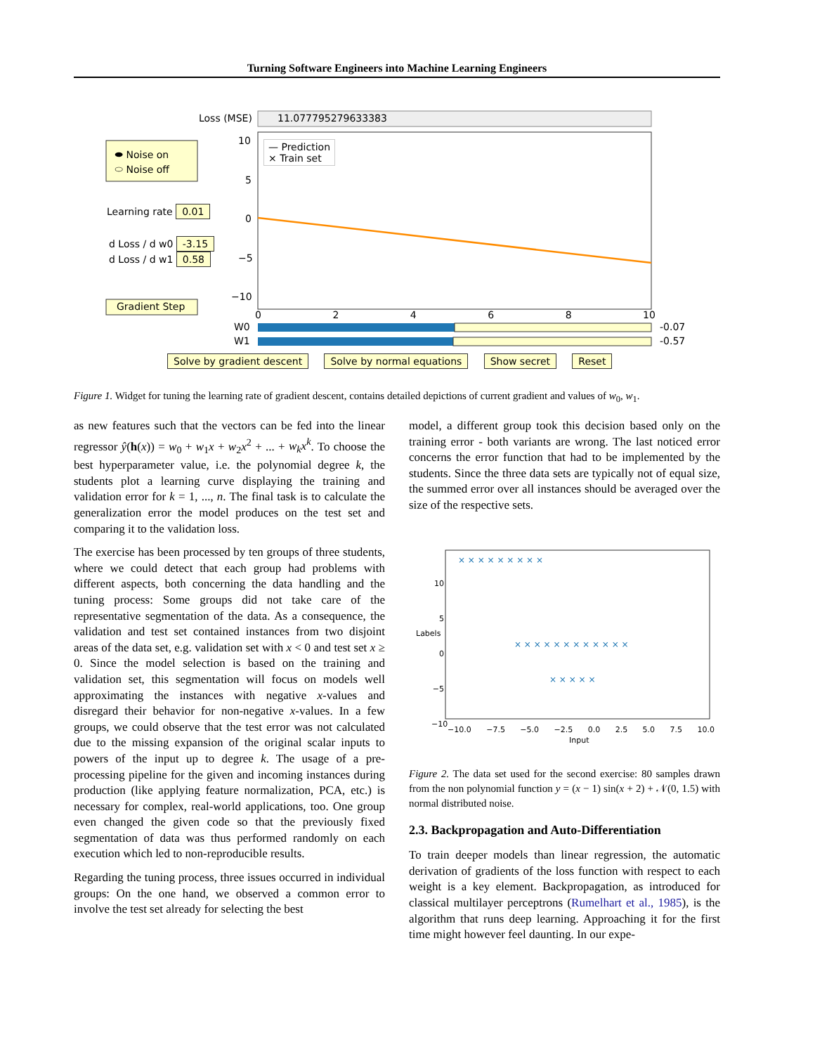Turning Software Engineers into Machine Learning Engineers
Loss (MSE) 11.077795279633383
⬬ Noise on
⬭ Noise off
Learning rate 0.01
d Loss / d w0 -3.15
d Loss / d w1 0.58
Gradient Step
— Prediction
× Train set
10
5
0
−5
−10
0 2 4 6 8 10
W0 -0.07
W1 -0.57
Solve by gradient descent Solve by normal equations Show secret Reset
Figure 1. Widget for tuning the learning rate of gradient descent, contains detailed depictions of current gradient and values of w<sub>0</sub>, w<sub>1</sub>.
as new features such that the vectors can be fed into the linear regressor ŷ(h(x)) = w<sub>0</sub> + w<sub>1</sub>x + w<sub>2</sub>x<sup>2</sup> + ... + w<sub>k</sub>x<sup>k</sup>. To choose the best hyperparameter value, i.e. the polynomial degree k, the students plot a learning curve displaying the training and validation error for k = 1, ..., n. The final task is to calculate the generalization error the model produces on the test set and comparing it to the validation loss.
The exercise has been processed by ten groups of three students, where we could detect that each group had problems with different aspects, both concerning the data handling and the tuning process: Some groups did not take care of the representative segmentation of the data. As a consequence, the validation and test set contained instances from two disjoint areas of the data set, e.g. validation set with x < 0 and test set x ≥ 0. Since the model selection is based on the training and validation set, this segmentation will focus on models well approximating the instances with negative x-values and disregard their behavior for non-negative x-values. In a few groups, we could observe that the test error was not calculated due to the missing expansion of the original scalar inputs to powers of the input up to degree k. The usage of a pre-processing pipeline for the given and incoming instances during production (like applying feature normalization, PCA, etc.) is necessary for complex, real-world applications, too. One group even changed the given code so that the previously fixed segmentation of data was thus performed randomly on each execution which led to non-reproducible results.
Regarding the tuning process, three issues occurred in individual groups: On the one hand, we observed a common error to involve the test set already for selecting the best
model, a different group took this decision based only on the training error - both variants are wrong. The last noticed error concerns the error function that had to be implemented by the students. Since the three data sets are typically not of equal size, the summed error over all instances should be averaged over the size of the respective sets.
× × × × × × × × ×
× × × × × × × × × × × ×
× × × × ×
10
5
0
−5
−10
Labels
−10.0 −7.5 −5.0 −2.5 0.0 2.5 5.0 7.5 10.0
Input
Figure 2. The data set used for the second exercise: 80 samples drawn from the non polynomial function y = (x − 1) sin(x + 2) + 𝒩(0, 1.5) with normal distributed noise.
2.3. Backpropagation and Auto-Differentiation
To train deeper models than linear regression, the automatic derivation of gradients of the loss function with respect to each weight is a key element. Backpropagation, as introduced for classical multilayer perceptrons (Rumelhart et al., 1985), is the algorithm that runs deep learning. Approaching it for the first time might however feel daunting. In our expe-